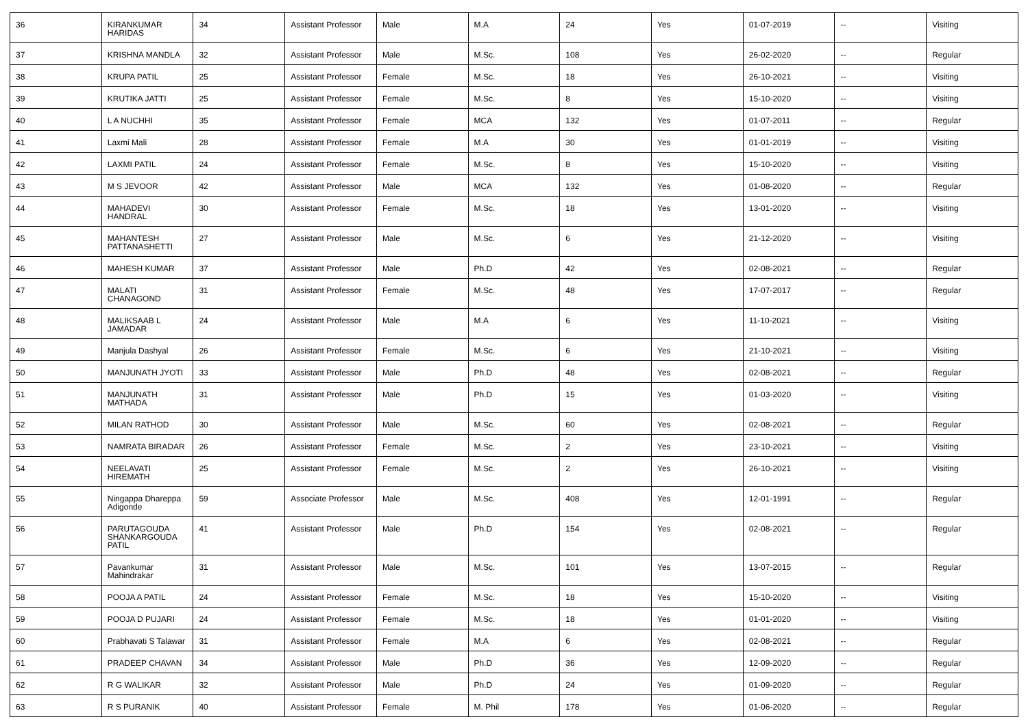| 36 | KIRANKUMAR HARIDAS | 34 | Assistant Professor | Male | M.A | 24 | Yes | 01-07-2019 | -- | Visiting |
| 37 | KRISHNA MANDLA | 32 | Assistant Professor | Male | M.Sc. | 108 | Yes | 26-02-2020 | -- | Regular |
| 38 | KRUPA PATIL | 25 | Assistant Professor | Female | M.Sc. | 18 | Yes | 26-10-2021 | -- | Visiting |
| 39 | KRUTIKA JATTI | 25 | Assistant Professor | Female | M.Sc. | 8 | Yes | 15-10-2020 | -- | Visiting |
| 40 | L A NUCHHI | 35 | Assistant Professor | Female | MCA | 132 | Yes | 01-07-2011 | -- | Regular |
| 41 | Laxmi Mali | 28 | Assistant Professor | Female | M.A | 30 | Yes | 01-01-2019 | -- | Visiting |
| 42 | LAXMI PATIL | 24 | Assistant Professor | Female | M.Sc. | 8 | Yes | 15-10-2020 | -- | Visiting |
| 43 | M S JEVOOR | 42 | Assistant Professor | Male | MCA | 132 | Yes | 01-08-2020 | -- | Regular |
| 44 | MAHADEVI HANDRAL | 30 | Assistant Professor | Female | M.Sc. | 18 | Yes | 13-01-2020 | -- | Visiting |
| 45 | MAHANTESH PATTANASHETTI | 27 | Assistant Professor | Male | M.Sc. | 6 | Yes | 21-12-2020 | -- | Visiting |
| 46 | MAHESH KUMAR | 37 | Assistant Professor | Male | Ph.D | 42 | Yes | 02-08-2021 | -- | Regular |
| 47 | MALATI CHANAGOND | 31 | Assistant Professor | Female | M.Sc. | 48 | Yes | 17-07-2017 | -- | Regular |
| 48 | MALIKSAAB L JAMADAR | 24 | Assistant Professor | Male | M.A | 6 | Yes | 11-10-2021 | -- | Visiting |
| 49 | Manjula Dashyal | 26 | Assistant Professor | Female | M.Sc. | 6 | Yes | 21-10-2021 | -- | Visiting |
| 50 | MANJUNATH JYOTI | 33 | Assistant Professor | Male | Ph.D | 48 | Yes | 02-08-2021 | -- | Regular |
| 51 | MANJUNATH MATHADA | 31 | Assistant Professor | Male | Ph.D | 15 | Yes | 01-03-2020 | -- | Visiting |
| 52 | MILAN RATHOD | 30 | Assistant Professor | Male | M.Sc. | 60 | Yes | 02-08-2021 | -- | Regular |
| 53 | NAMRATA BIRADAR | 26 | Assistant Professor | Female | M.Sc. | 2 | Yes | 23-10-2021 | -- | Visiting |
| 54 | NEELAVATI HIREMATH | 25 | Assistant Professor | Female | M.Sc. | 2 | Yes | 26-10-2021 | -- | Visiting |
| 55 | Ningappa Dhareppa Adigonde | 59 | Associate Professor | Male | M.Sc. | 408 | Yes | 12-01-1991 | -- | Regular |
| 56 | PARUTAGOUDA SHANKARGOUDA PATIL | 41 | Assistant Professor | Male | Ph.D | 154 | Yes | 02-08-2021 | -- | Regular |
| 57 | Pavankumar Mahindrakar | 31 | Assistant Professor | Male | M.Sc. | 101 | Yes | 13-07-2015 | -- | Regular |
| 58 | POOJA A PATIL | 24 | Assistant Professor | Female | M.Sc. | 18 | Yes | 15-10-2020 | -- | Visiting |
| 59 | POOJA D PUJARI | 24 | Assistant Professor | Female | M.Sc. | 18 | Yes | 01-01-2020 | -- | Visiting |
| 60 | Prabhavati S Talawar | 31 | Assistant Professor | Female | M.A | 6 | Yes | 02-08-2021 | -- | Regular |
| 61 | PRADEEP CHAVAN | 34 | Assistant Professor | Male | Ph.D | 36 | Yes | 12-09-2020 | -- | Regular |
| 62 | R G WALIKAR | 32 | Assistant Professor | Male | Ph.D | 24 | Yes | 01-09-2020 | -- | Regular |
| 63 | R S PURANIK | 40 | Assistant Professor | Female | M. Phil | 178 | Yes | 01-06-2020 | -- | Regular |